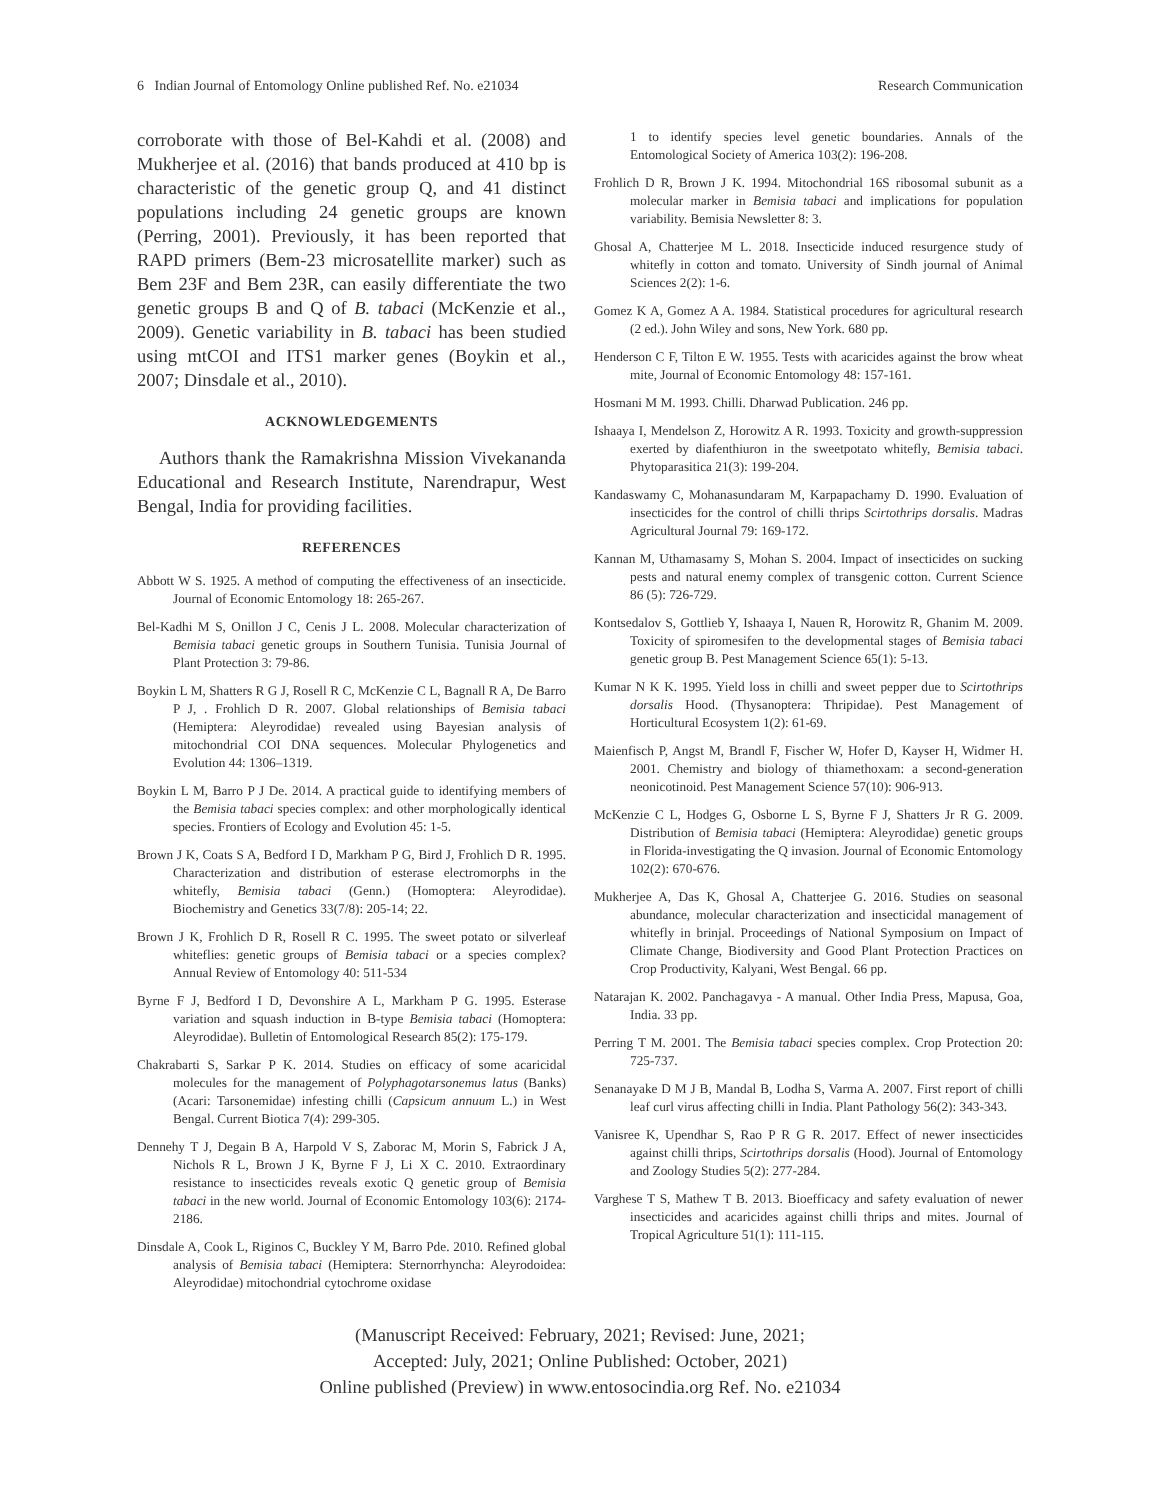6 Indian Journal of Entomology Online published Ref. No. e21034 Research Communication
corroborate with those of Bel-Kahdi et al. (2008) and Mukherjee et al. (2016) that bands produced at 410 bp is characteristic of the genetic group Q, and 41 distinct populations including 24 genetic groups are known (Perring, 2001). Previously, it has been reported that RAPD primers (Bem-23 microsatellite marker) such as Bem 23F and Bem 23R, can easily differentiate the two genetic groups B and Q of B. tabaci (McKenzie et al., 2009). Genetic variability in B. tabaci has been studied using mtCOI and ITS1 marker genes (Boykin et al., 2007; Dinsdale et al., 2010).
ACKNOWLEDGEMENTS
Authors thank the Ramakrishna Mission Vivekananda Educational and Research Institute, Narendrapur, West Bengal, India for providing facilities.
REFERENCES
Abbott W S. 1925. A method of computing the effectiveness of an insecticide. Journal of Economic Entomology 18: 265-267.
Bel-Kadhi M S, Onillon J C, Cenis J L. 2008. Molecular characterization of Bemisia tabaci genetic groups in Southern Tunisia. Tunisia Journal of Plant Protection 3: 79-86.
Boykin L M, Shatters R G J, Rosell R C, McKenzie C L, Bagnall R A, De Barro P J, . Frohlich D R. 2007. Global relationships of Bemisia tabaci (Hemiptera: Aleyrodidae) revealed using Bayesian analysis of mitochondrial COI DNA sequences. Molecular Phylogenetics and Evolution 44: 1306–1319.
Boykin L M, Barro P J De. 2014. A practical guide to identifying members of the Bemisia tabaci species complex: and other morphologically identical species. Frontiers of Ecology and Evolution 45: 1-5.
Brown J K, Coats S A, Bedford I D, Markham P G, Bird J, Frohlich D R. 1995. Characterization and distribution of esterase electromorphs in the whitefly, Bemisia tabaci (Genn.) (Homoptera: Aleyrodidae). Biochemistry and Genetics 33(7/8): 205-14; 22.
Brown J K, Frohlich D R, Rosell R C. 1995. The sweet potato or silverleaf whiteflies: genetic groups of Bemisia tabaci or a species complex? Annual Review of Entomology 40: 511-534
Byrne F J, Bedford I D, Devonshire A L, Markham P G. 1995. Esterase variation and squash induction in B-type Bemisia tabaci (Homoptera: Aleyrodidae). Bulletin of Entomological Research 85(2): 175-179.
Chakrabarti S, Sarkar P K. 2014. Studies on efficacy of some acaricidal molecules for the management of Polyphagotarsonemus latus (Banks) (Acari: Tarsonemidae) infesting chilli (Capsicum annuum L.) in West Bengal. Current Biotica 7(4): 299-305.
Dennehy T J, Degain B A, Harpold V S, Zaborac M, Morin S, Fabrick J A, Nichols R L, Brown J K, Byrne F J, Li X C. 2010. Extraordinary resistance to insecticides reveals exotic Q genetic group of Bemisia tabaci in the new world. Journal of Economic Entomology 103(6): 2174-2186.
Dinsdale A, Cook L, Riginos C, Buckley Y M, Barro Pde. 2010. Refined global analysis of Bemisia tabaci (Hemiptera: Sternorrhyncha: Aleyrodoidea: Aleyrodidae) mitochondrial cytochrome oxidase
1 to identify species level genetic boundaries. Annals of the Entomological Society of America 103(2): 196-208.
Frohlich D R, Brown J K. 1994. Mitochondrial 16S ribosomal subunit as a molecular marker in Bemisia tabaci and implications for population variability. Bemisia Newsletter 8: 3.
Ghosal A, Chatterjee M L. 2018. Insecticide induced resurgence study of whitefly in cotton and tomato. University of Sindh journal of Animal Sciences 2(2): 1-6.
Gomez K A, Gomez A A. 1984. Statistical procedures for agricultural research (2 ed.). John Wiley and sons, New York. 680 pp.
Henderson C F, Tilton E W. 1955. Tests with acaricides against the brow wheat mite, Journal of Economic Entomology 48: 157-161.
Hosmani M M. 1993. Chilli. Dharwad Publication. 246 pp.
Ishaaya I, Mendelson Z, Horowitz A R. 1993. Toxicity and growth-suppression exerted by diafenthiuron in the sweetpotato whitefly, Bemisia tabaci. Phytoparasitica 21(3): 199-204.
Kandaswamy C, Mohanasundaram M, Karpapachamy D. 1990. Evaluation of insecticides for the control of chilli thrips Scirtothrips dorsalis. Madras Agricultural Journal 79: 169-172.
Kannan M, Uthamasamy S, Mohan S. 2004. Impact of insecticides on sucking pests and natural enemy complex of transgenic cotton. Current Science 86 (5): 726-729.
Kontsedalov S, Gottlieb Y, Ishaaya I, Nauen R, Horowitz R, Ghanim M. 2009. Toxicity of spiromesifen to the developmental stages of Bemisia tabaci genetic group B. Pest Management Science 65(1): 5-13.
Kumar N K K. 1995. Yield loss in chilli and sweet pepper due to Scirtothrips dorsalis Hood. (Thysanoptera: Thripidae). Pest Management of Horticultural Ecosystem 1(2): 61-69.
Maienfisch P, Angst M, Brandl F, Fischer W, Hofer D, Kayser H, Widmer H. 2001. Chemistry and biology of thiamethoxam: a second-generation neonicotinoid. Pest Management Science 57(10): 906-913.
McKenzie C L, Hodges G, Osborne L S, Byrne F J, Shatters Jr R G. 2009. Distribution of Bemisia tabaci (Hemiptera: Aleyrodidae) genetic groups in Florida-investigating the Q invasion. Journal of Economic Entomology 102(2): 670-676.
Mukherjee A, Das K, Ghosal A, Chatterjee G. 2016. Studies on seasonal abundance, molecular characterization and insecticidal management of whitefly in brinjal. Proceedings of National Symposium on Impact of Climate Change, Biodiversity and Good Plant Protection Practices on Crop Productivity, Kalyani, West Bengal. 66 pp.
Natarajan K. 2002. Panchagavya - A manual. Other India Press, Mapusa, Goa, India. 33 pp.
Perring T M. 2001. The Bemisia tabaci species complex. Crop Protection 20: 725-737.
Senanayake D M J B, Mandal B, Lodha S, Varma A. 2007. First report of chilli leaf curl virus affecting chilli in India. Plant Pathology 56(2): 343-343.
Vanisree K, Upendhar S, Rao P R G R. 2017. Effect of newer insecticides against chilli thrips, Scirtothrips dorsalis (Hood). Journal of Entomology and Zoology Studies 5(2): 277-284.
Varghese T S, Mathew T B. 2013. Bioefficacy and safety evaluation of newer insecticides and acaricides against chilli thrips and mites. Journal of Tropical Agriculture 51(1): 111-115.
(Manuscript Received: February, 2021; Revised: June, 2021;
Accepted: July, 2021; Online Published: October, 2021)
Online published (Preview) in www.entosocindia.org Ref. No. e21034